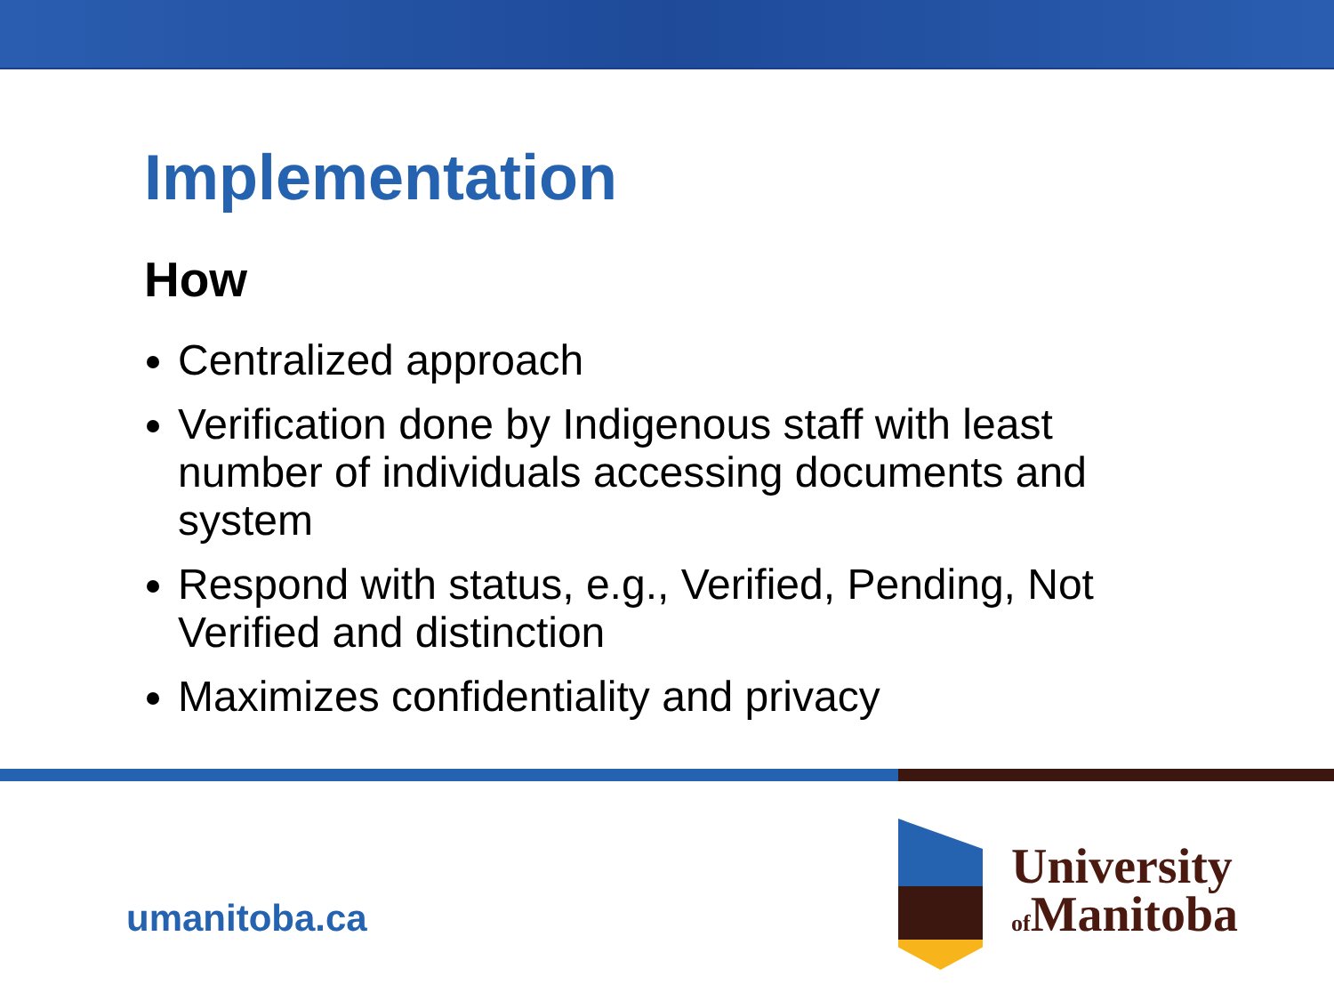Implementation
How
Centralized approach
Verification done by Indigenous staff with least number of individuals accessing documents and system
Respond with status, e.g., Verified, Pending, Not Verified and distinction
Maximizes confidentiality and privacy
umanitoba.ca
University
of Manitoba